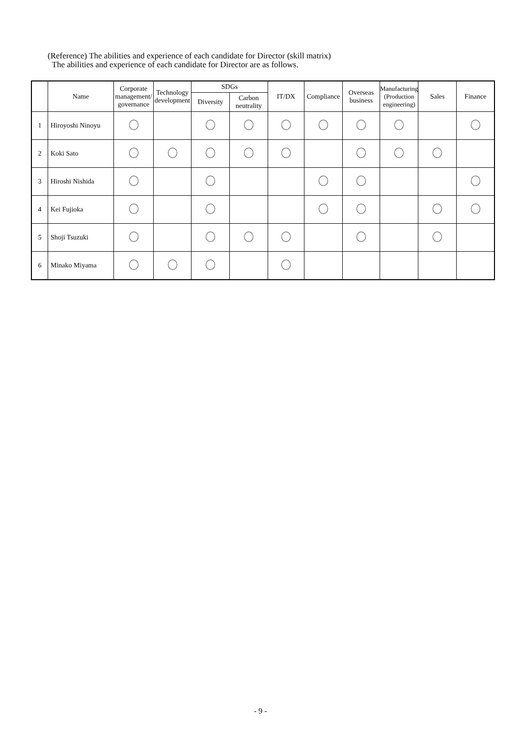(Reference) The abilities and experience of each candidate for Director (skill matrix)
The abilities and experience of each candidate for Director are as follows.
| | Name | Corporate management/ governance | Technology development | SDGs | | IT/DX | Compliance | Overseas business | Manufacturing (Production engineering) | Sales | Finance |
| --- | --- | --- | --- | --- | --- | --- | --- | --- | --- | --- | --- |
| | | | | Diversity | Carbon neutrality | | | | | | |
| 1 | Hiroyoshi Ninoyu | | | | | | | | | | |
| 2 | Koki Sato | | | | | | | | | | |
| 3 | Hiroshi Nishida | | | | | | | | | | |
| 4 | Kei Fujioka | | | | | | | | | | |
| 5 | Shoji Tsuzuki | | | | | | | | | | |
| 6 | Minako Miyama | | | | | | | | | | |
- 9 -